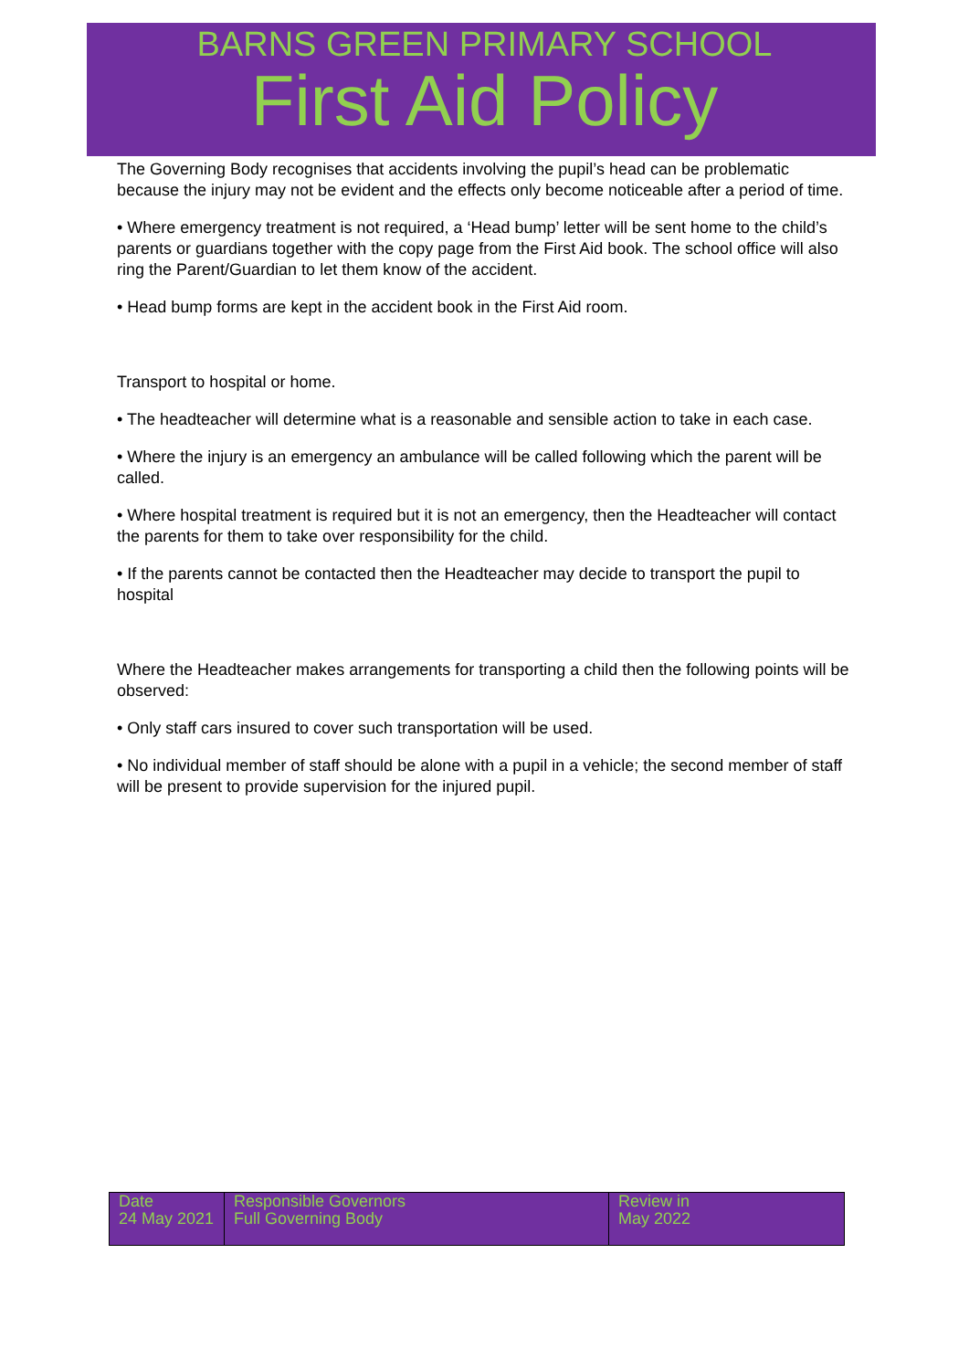BARNS GREEN PRIMARY SCHOOL
First Aid Policy
The Governing Body recognises that accidents involving the pupil’s head can be problematic because the injury may not be evident and the effects only become noticeable after a period of time.
• Where emergency treatment is not required, a ‘Head bump’ letter will be sent home to the child’s parents or guardians together with the copy page from the First Aid book. The school office will also ring the Parent/Guardian to let them know of the accident.
• Head bump forms are kept in the accident book in the First Aid room.
Transport to hospital or home.
• The headteacher will determine what is a reasonable and sensible action to take in each case.
• Where the injury is an emergency an ambulance will be called following which the parent will be called.
• Where hospital treatment is required but it is not an emergency, then the Headteacher will contact the parents for them to take over responsibility for the child.
• If the parents cannot be contacted then the Headteacher may decide to transport the pupil to hospital
Where the Headteacher makes arrangements for transporting a child then the following points will be observed:
• Only staff cars insured to cover such transportation will be used.
• No individual member of staff should be alone with a pupil in a vehicle; the second member of staff will be present to provide supervision for the injured pupil.
| Date 24 May 2021 | Responsible Governors Full Governing Body | Review in May 2022 |